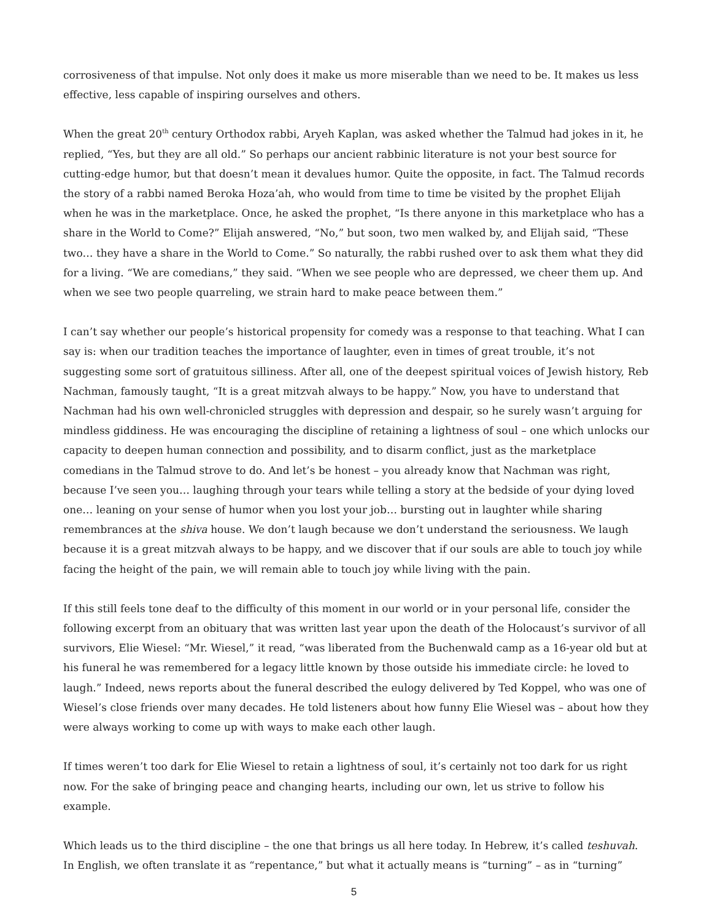corrosiveness of that impulse. Not only does it make us more miserable than we need to be. It makes us less effective, less capable of inspiring ourselves and others.
When the great 20<sup>th</sup> century Orthodox rabbi, Aryeh Kaplan, was asked whether the Talmud had jokes in it, he replied, “Yes, but they are all old.” So perhaps our ancient rabbinic literature is not your best source for cutting-edge humor, but that doesn’t mean it devalues humor. Quite the opposite, in fact. The Talmud records the story of a rabbi named Beroka Hoza’ah, who would from time to time be visited by the prophet Elijah when he was in the marketplace. Once, he asked the prophet, “Is there anyone in this marketplace who has a share in the World to Come?” Elijah answered, “No,” but soon, two men walked by, and Elijah said, “These two… they have a share in the World to Come.” So naturally, the rabbi rushed over to ask them what they did for a living. “We are comedians,” they said. “When we see people who are depressed, we cheer them up. And when we see two people quarreling, we strain hard to make peace between them.”
I can’t say whether our people’s historical propensity for comedy was a response to that teaching. What I can say is: when our tradition teaches the importance of laughter, even in times of great trouble, it’s not suggesting some sort of gratuitous silliness. After all, one of the deepest spiritual voices of Jewish history, Reb Nachman, famously taught, “It is a great mitzvah always to be happy.” Now, you have to understand that Nachman had his own well-chronicled struggles with depression and despair, so he surely wasn’t arguing for mindless giddiness. He was encouraging the discipline of retaining a lightness of soul – one which unlocks our capacity to deepen human connection and possibility, and to disarm conflict, just as the marketplace comedians in the Talmud strove to do. And let’s be honest – you already know that Nachman was right, because I’ve seen you… laughing through your tears while telling a story at the bedside of your dying loved one… leaning on your sense of humor when you lost your job… bursting out in laughter while sharing remembrances at the shiva house. We don’t laugh because we don’t understand the seriousness. We laugh because it is a great mitzvah always to be happy, and we discover that if our souls are able to touch joy while facing the height of the pain, we will remain able to touch joy while living with the pain.
If this still feels tone deaf to the difficulty of this moment in our world or in your personal life, consider the following excerpt from an obituary that was written last year upon the death of the Holocaust’s survivor of all survivors, Elie Wiesel: “Mr. Wiesel,” it read, “was liberated from the Buchenwald camp as a 16-year old but at his funeral he was remembered for a legacy little known by those outside his immediate circle: he loved to laugh.” Indeed, news reports about the funeral described the eulogy delivered by Ted Koppel, who was one of Wiesel’s close friends over many decades. He told listeners about how funny Elie Wiesel was – about how they were always working to come up with ways to make each other laugh.
If times weren’t too dark for Elie Wiesel to retain a lightness of soul, it’s certainly not too dark for us right now. For the sake of bringing peace and changing hearts, including our own, let us strive to follow his example.
Which leads us to the third discipline – the one that brings us all here today. In Hebrew, it’s called teshuvah. In English, we often translate it as “repentance,” but what it actually means is “turning” – as in “turning”
5